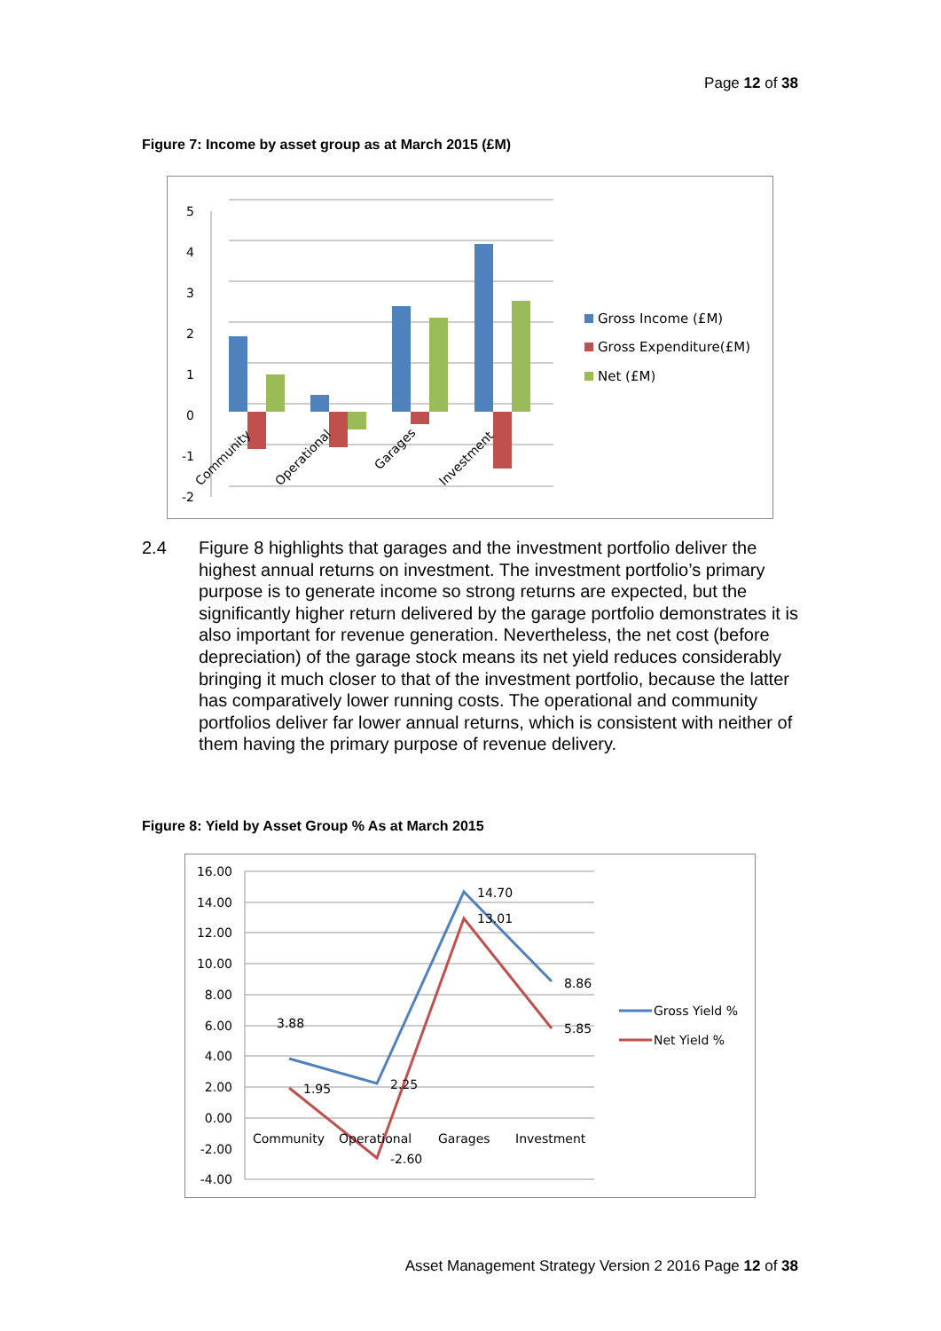Page 12 of 38
Figure 7: Income by asset group as at March 2015 (£M)
5
4
3
2
1
0
-1
-2
Community
Operational
Garages
Investment
Gross Income (£M)
Gross Expenditure(£M)
Net (£M)
2.4 Figure 8 highlights that garages and the investment portfolio deliver the highest annual returns on investment. The investment portfolio’s primary purpose is to generate income so strong returns are expected, but the significantly higher return delivered by the garage portfolio demonstrates it is also important for revenue generation. Nevertheless, the net cost (before depreciation) of the garage stock means its net yield reduces considerably bringing it much closer to that of the investment portfolio, because the latter has comparatively lower running costs. The operational and community portfolios deliver far lower annual returns, which is consistent with neither of them having the primary purpose of revenue delivery.
Figure 8: Yield by Asset Group % As at March 2015
16.00
14.00
12.00
10.00
8.00
6.00
4.00
2.00
0.00
-2.00
-4.00
Community
Operational
Garages
Investment
3.88
1.95
2.25
-2.60
14.70
13.01
8.86
5.85
Gross Yield %
Net Yield %
Asset Management Strategy Version 2 2016 Page 12 of 38